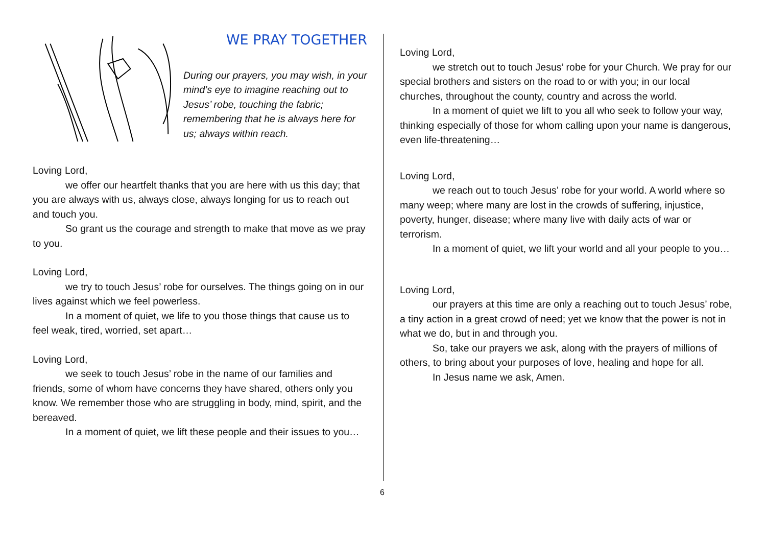WE PRAY TOGETHER
During our prayers, you may wish, in your mind’s eye to imagine reaching out to Jesus’ robe, touching the fabric; remembering that he is always here for us; always within reach.
Loving Lord,
we offer our heartfelt thanks that you are here with us this day; that you are always with us, always close, always longing for us to reach out and touch you.
So grant us the courage and strength to make that move as we pray to you.
Loving Lord,
we try to touch Jesus’ robe for ourselves. The things going on in our lives against which we feel powerless.
In a moment of quiet, we life to you those things that cause us to feel weak, tired, worried, set apart…
Loving Lord,
we seek to touch Jesus’ robe in the name of our families and friends, some of whom have concerns they have shared, others only you know. We remember those who are struggling in body, mind, spirit, and the bereaved.
In a moment of quiet, we lift these people and their issues to you…
Loving Lord,
we stretch out to touch Jesus’ robe for your Church. We pray for our special brothers and sisters on the road to or with you; in our local churches, throughout the county, country and across the world.
In a moment of quiet we lift to you all who seek to follow your way, thinking especially of those for whom calling upon your name is dangerous, even life-threatening…
Loving Lord,
we reach out to touch Jesus’ robe for your world. A world where so many weep; where many are lost in the crowds of suffering, injustice, poverty, hunger, disease; where many live with daily acts of war or terrorism.
In a moment of quiet, we lift your world and all your people to you…
Loving Lord,
our prayers at this time are only a reaching out to touch Jesus’ robe, a tiny action in a great crowd of need; yet we know that the power is not in what we do, but in and through you.
So, take our prayers we ask, along with the prayers of millions of others, to bring about your purposes of love, healing and hope for all.
In Jesus name we ask, Amen.
6